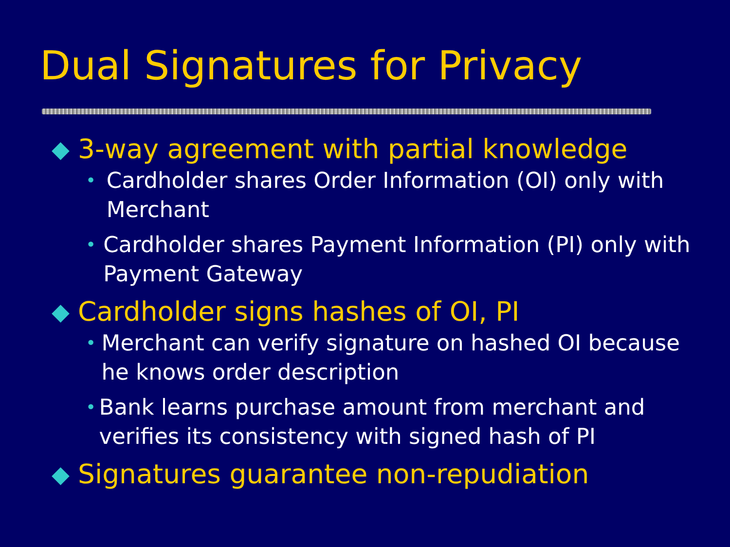Dual Signatures for Privacy
◆ 3-way agreement with partial knowledge
• Cardholder shares Order Information (OI) only with Merchant
• Cardholder shares Payment Information (PI) only with Payment Gateway
◆ Cardholder signs hashes of OI, PI
• Merchant can verify signature on hashed OI because he knows order description
• Bank learns purchase amount from merchant and verifies its consistency with signed hash of PI
◆ Signatures guarantee non-repudiation